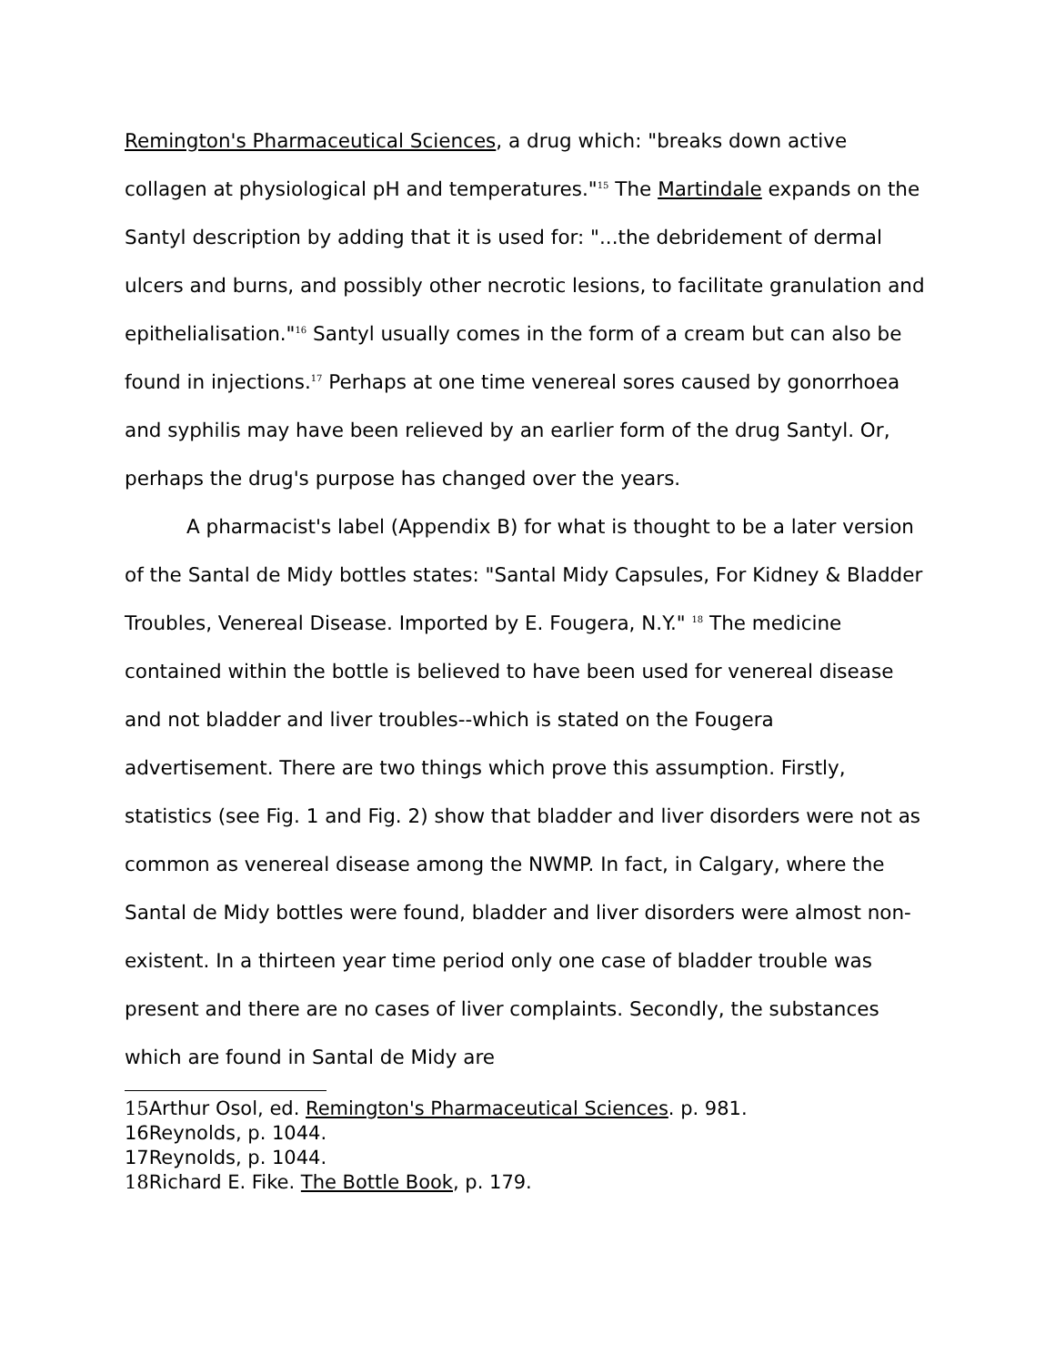Remington's Pharmaceutical Sciences, a drug which: "breaks down active collagen at physiological pH and temperatures."<sup>15</sup> The Martindale expands on the Santyl description by adding that it is used for: "...the debridement of dermal ulcers and burns, and possibly other necrotic lesions, to facilitate granulation and epithelialisation."<sup>16</sup> Santyl usually comes in the form of a cream but can also be found in injections.<sup>17</sup> Perhaps at one time venereal sores caused by gonorrhoea and syphilis may have been relieved by an earlier form of the drug Santyl. Or, perhaps the drug's purpose has changed over the years.
A pharmacist's label (Appendix B) for what is thought to be a later version of the Santal de Midy bottles states: "Santal Midy Capsules, For Kidney & Bladder Troubles, Venereal Disease. Imported by E. Fougera, N.Y." <sup>18</sup> The medicine contained within the bottle is believed to have been used for venereal disease and not bladder and liver troubles--which is stated on the Fougera advertisement. There are two things which prove this assumption. Firstly, statistics (see Fig. 1 and Fig. 2) show that bladder and liver disorders were not as common as venereal disease among the NWMP. In fact, in Calgary, where the Santal de Midy bottles were found, bladder and liver disorders were almost non-existent. In a thirteen year time period only one case of bladder trouble was present and there are no cases of liver complaints. Secondly, the substances which are found in Santal de Midy are
15 Arthur Osol, ed. Remington's Pharmaceutical Sciences. p. 981.
16Reynolds, p. 1044.
17Reynolds, p. 1044.
18 Richard E. Fike. The Bottle Book, p. 179.